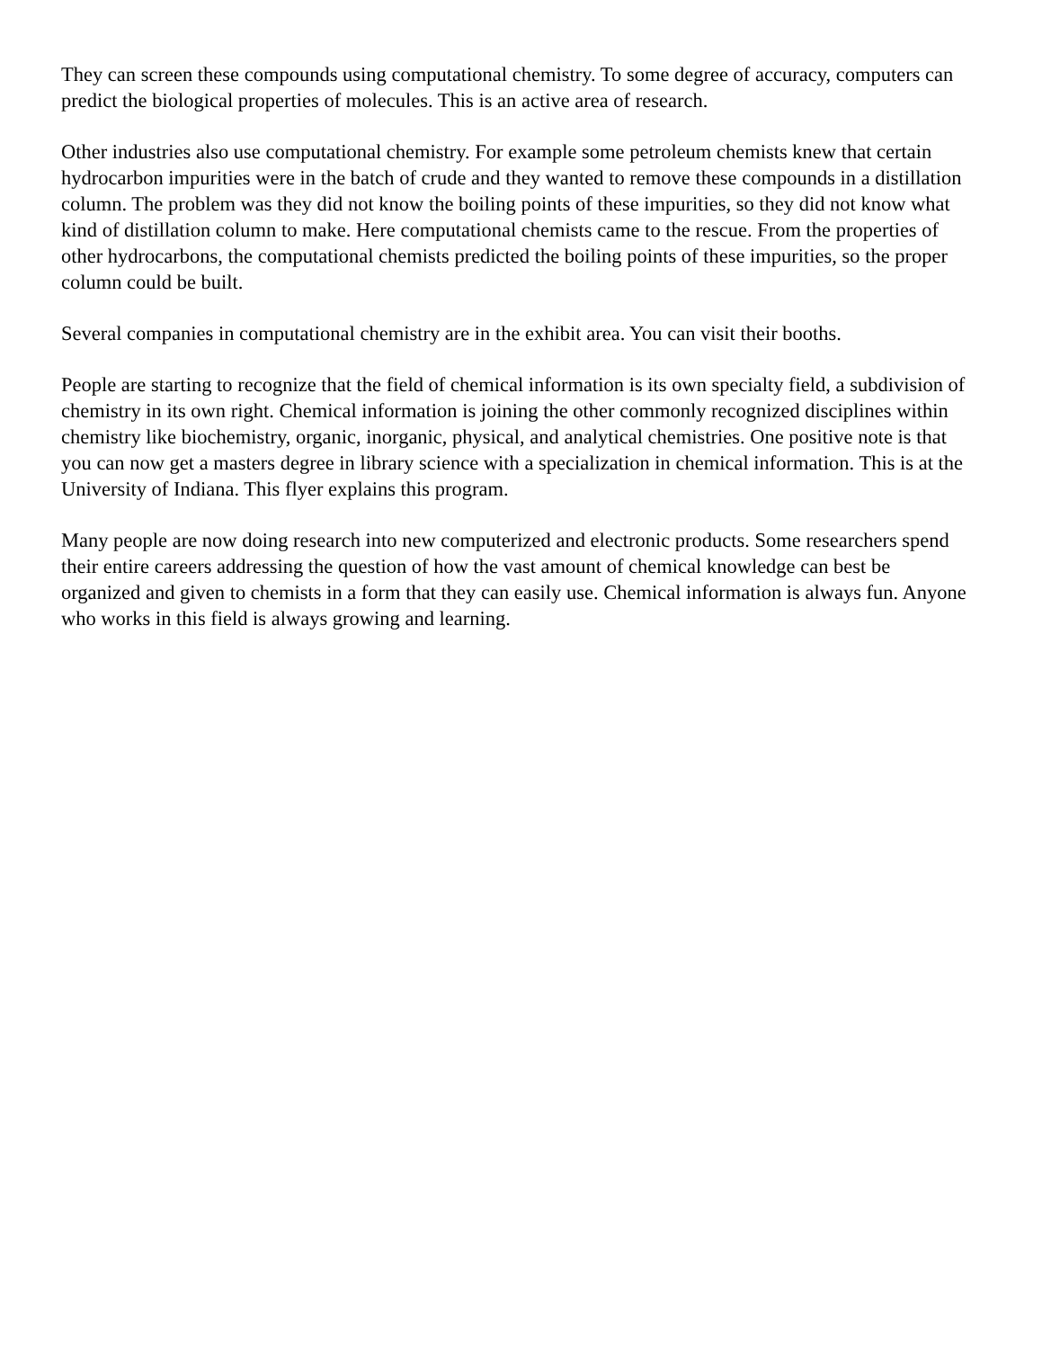They can screen these compounds using computational chemistry. To some degree of accuracy, computers can predict the biological properties of molecules. This is an active area of research.
Other industries also use computational chemistry. For example some petroleum chemists knew that certain hydrocarbon impurities were in the batch of crude and they wanted to remove these compounds in a distillation column. The problem was they did not know the boiling points of these impurities, so they did not know what kind of distillation column to make. Here computational chemists came to the rescue. From the properties of other hydrocarbons, the computational chemists predicted the boiling points of these impurities, so the proper column could be built.
Several companies in computational chemistry are in the exhibit area. You can visit their booths.
People are starting to recognize that the field of chemical information is its own specialty field, a subdivision of chemistry in its own right. Chemical information is joining the other commonly recognized disciplines within chemistry like biochemistry, organic, inorganic, physical, and analytical chemistries. One positive note is that you can now get a masters degree in library science with a specialization in chemical information. This is at the University of Indiana. This flyer explains this program.
Many people are now doing research into new computerized and electronic products. Some researchers spend their entire careers addressing the question of how the vast amount of chemical knowledge can best be organized and given to chemists in a form that they can easily use. Chemical information is always fun. Anyone who works in this field is always growing and learning.